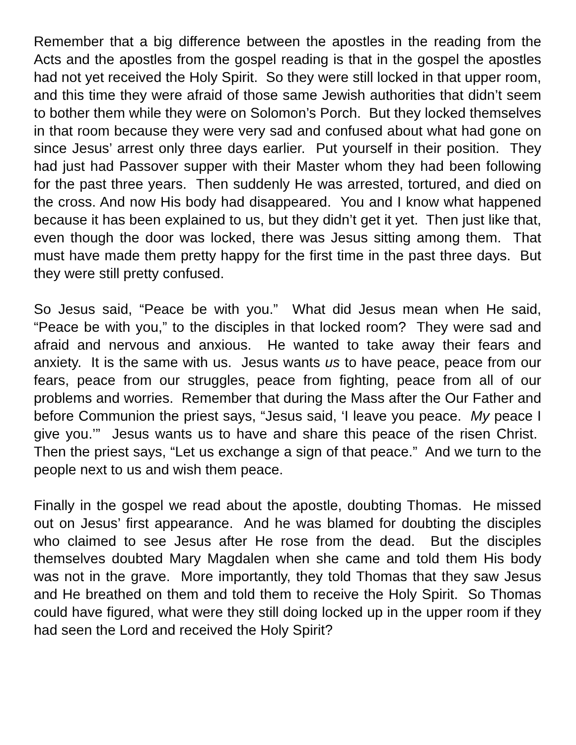Remember that a big difference between the apostles in the reading from the Acts and the apostles from the gospel reading is that in the gospel the apostles had not yet received the Holy Spirit. So they were still locked in that upper room, and this time they were afraid of those same Jewish authorities that didn’t seem to bother them while they were on Solomon’s Porch. But they locked themselves in that room because they were very sad and confused about what had gone on since Jesus’ arrest only three days earlier. Put yourself in their position. They had just had Passover supper with their Master whom they had been following for the past three years. Then suddenly He was arrested, tortured, and died on the cross. And now His body had disappeared. You and I know what happened because it has been explained to us, but they didn’t get it yet. Then just like that, even though the door was locked, there was Jesus sitting among them. That must have made them pretty happy for the first time in the past three days. But they were still pretty confused.
So Jesus said, “Peace be with you.” What did Jesus mean when He said, “Peace be with you,” to the disciples in that locked room? They were sad and afraid and nervous and anxious. He wanted to take away their fears and anxiety. It is the same with us. Jesus wants us to have peace, peace from our fears, peace from our struggles, peace from fighting, peace from all of our problems and worries. Remember that during the Mass after the Our Father and before Communion the priest says, “Jesus said, ‘I leave you peace. My peace I give you.’” Jesus wants us to have and share this peace of the risen Christ. Then the priest says, “Let us exchange a sign of that peace.” And we turn to the people next to us and wish them peace.
Finally in the gospel we read about the apostle, doubting Thomas. He missed out on Jesus’ first appearance. And he was blamed for doubting the disciples who claimed to see Jesus after He rose from the dead. But the disciples themselves doubted Mary Magdalen when she came and told them His body was not in the grave. More importantly, they told Thomas that they saw Jesus and He breathed on them and told them to receive the Holy Spirit. So Thomas could have figured, what were they still doing locked up in the upper room if they had seen the Lord and received the Holy Spirit?